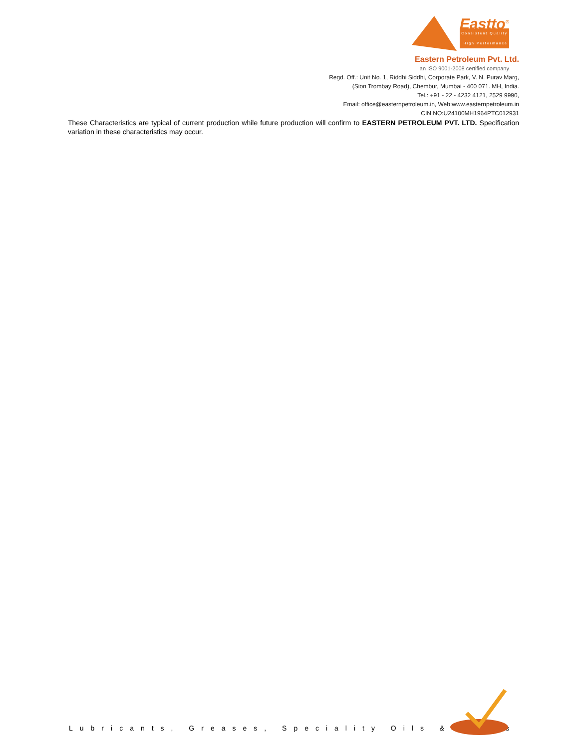Eastto<sup>®</sup>
Consistent Quality
High Performance
Eastern Petroleum Pvt. Ltd.
an ISO 9001-2008 certified company
Regd. Off.: Unit No. 1, Riddhi Siddhi, Corporate Park, V. N. Purav Marg,
(Sion Trombay Road), Chembur, Mumbai - 400 071. MH, India.
Tel.: +91 - 22 - 4232 4121, 2529 9990,
Email: office@easternpetroleum.in, Web:www.easternpetroleum.in
CIN NO:U24100MH1964PTC012931
These Characteristics are typical of current production while future production will confirm to EASTERN PETROLEUM PVT. LTD. Specification variation in these characteristics may occur.
Lubricants, Greases, Speciality Oils & Waxes